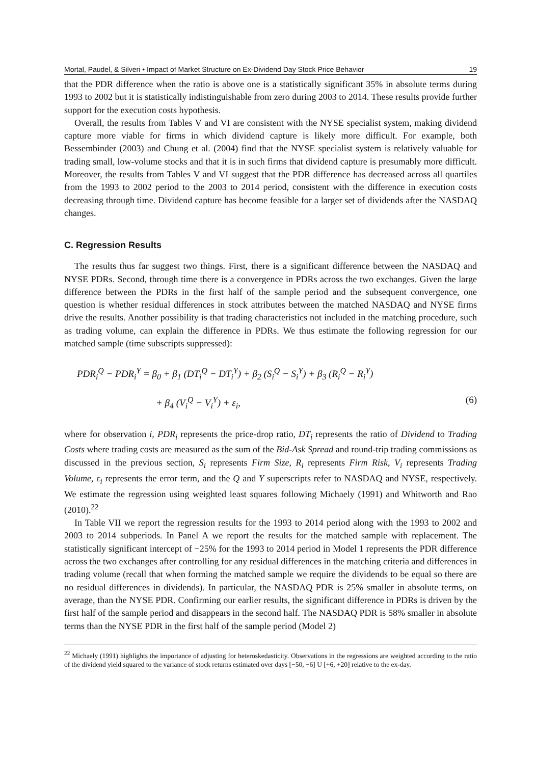Mortal, Paudel, & Silveri • Impact of Market Structure on Ex-Dividend Day Stock Price Behavior 19
that the PDR difference when the ratio is above one is a statistically significant 35% in absolute terms during 1993 to 2002 but it is statistically indistinguishable from zero during 2003 to 2014. These results provide further support for the execution costs hypothesis.
Overall, the results from Tables V and VI are consistent with the NYSE specialist system, making dividend capture more viable for firms in which dividend capture is likely more difficult. For example, both Bessembinder (2003) and Chung et al. (2004) find that the NYSE specialist system is relatively valuable for trading small, low-volume stocks and that it is in such firms that dividend capture is presumably more difficult. Moreover, the results from Tables V and VI suggest that the PDR difference has decreased across all quartiles from the 1993 to 2002 period to the 2003 to 2014 period, consistent with the difference in execution costs decreasing through time. Dividend capture has become feasible for a larger set of dividends after the NASDAQ changes.
C. Regression Results
The results thus far suggest two things. First, there is a significant difference between the NASDAQ and NYSE PDRs. Second, through time there is a convergence in PDRs across the two exchanges. Given the large difference between the PDRs in the first half of the sample period and the subsequent convergence, one question is whether residual differences in stock attributes between the matched NASDAQ and NYSE firms drive the results. Another possibility is that trading characteristics not included in the matching procedure, such as trading volume, can explain the difference in PDRs. We thus estimate the following regression for our matched sample (time subscripts suppressed):
PDR<sub>i</sub><sup>Q</sup> − PDR<sub>i</sub><sup>Y</sup> = β<sub>0</sub> + β<sub>1</sub> (DT<sub>i</sub><sup>Q</sup> − DT<sub>i</sub><sup>Y</sup>) + β<sub>2</sub> (S<sub>i</sub><sup>Q</sup> − S<sub>i</sub><sup>Y</sup>) + β<sub>3</sub> (R<sub>i</sub><sup>Q</sup> − R<sub>i</sub><sup>Y</sup>)
+ β<sub>4</sub> (V<sub>i</sub><sup>Q</sup> − V<sub>i</sub><sup>Y</sup>) + ε<sub>i</sub>, (6)
where for observation i, PDR<sub>i</sub> represents the price-drop ratio, DT<sub>i</sub> represents the ratio of Dividend to Trading Costs where trading costs are measured as the sum of the Bid-Ask Spread and round-trip trading commissions as discussed in the previous section, S<sub>i</sub> represents Firm Size, R<sub>i</sub> represents Firm Risk, V<sub>i</sub> represents Trading Volume, ε<sub>i</sub> represents the error term, and the Q and Y superscripts refer to NASDAQ and NYSE, respectively. We estimate the regression using weighted least squares following Michaely (1991) and Whitworth and Rao (2010).<sup>22</sup>
In Table VII we report the regression results for the 1993 to 2014 period along with the 1993 to 2002 and 2003 to 2014 subperiods. In Panel A we report the results for the matched sample with replacement. The statistically significant intercept of −25% for the 1993 to 2014 period in Model 1 represents the PDR difference across the two exchanges after controlling for any residual differences in the matching criteria and differences in trading volume (recall that when forming the matched sample we require the dividends to be equal so there are no residual differences in dividends). In particular, the NASDAQ PDR is 25% smaller in absolute terms, on average, than the NYSE PDR. Confirming our earlier results, the significant difference in PDRs is driven by the first half of the sample period and disappears in the second half. The NASDAQ PDR is 58% smaller in absolute terms than the NYSE PDR in the first half of the sample period (Model 2)
<sup>22</sup> Michaely (1991) highlights the importance of adjusting for heteroskedasticity. Observations in the regressions are weighted according to the ratio of the dividend yield squared to the variance of stock returns estimated over days [−50, −6] U [+6, +20] relative to the ex-day.